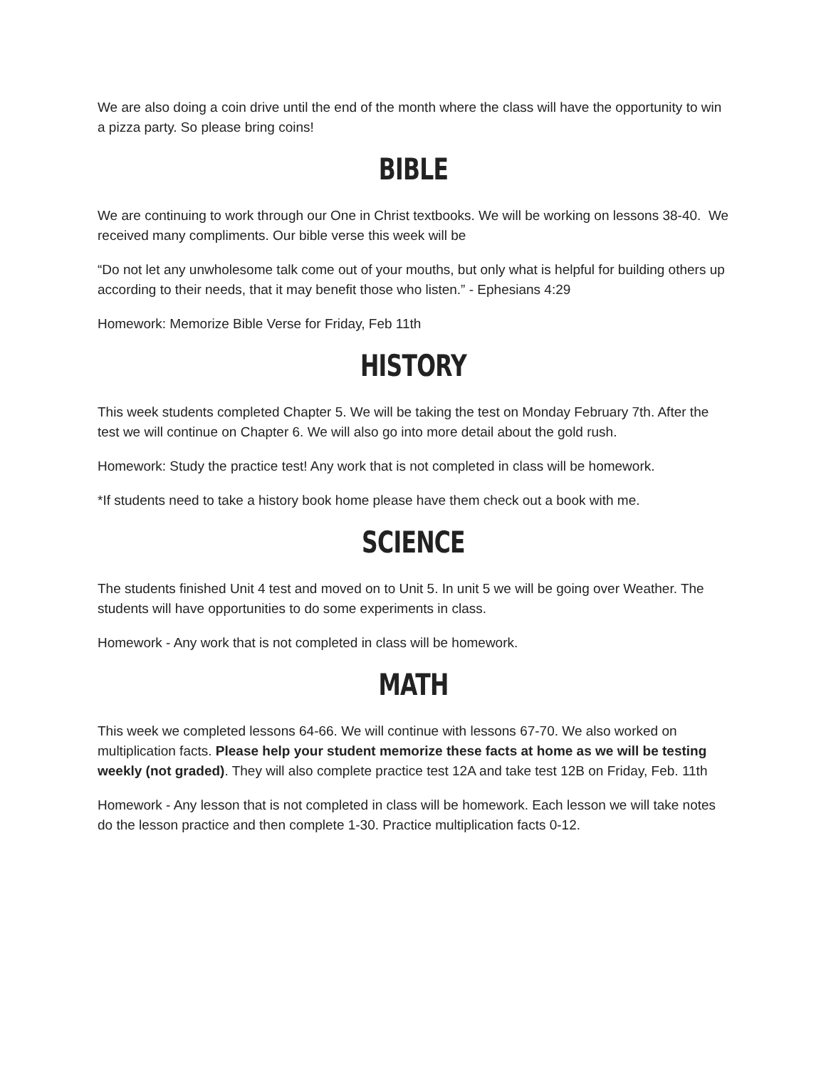We are also doing a coin drive until the end of the month where the class will have the opportunity to win a pizza party. So please bring coins!
BIBLE
We are continuing to work through our One in Christ textbooks. We will be working on lessons 38-40. We received many compliments. Our bible verse this week will be
“Do not let any unwholesome talk come out of your mouths, but only what is helpful for building others up according to their needs, that it may benefit those who listen.” - Ephesians 4:29
Homework: Memorize Bible Verse for Friday, Feb 11th
HISTORY
This week students completed Chapter 5. We will be taking the test on Monday February 7th. After the test we will continue on Chapter 6. We will also go into more detail about the gold rush.
Homework: Study the practice test! Any work that is not completed in class will be homework.
*If students need to take a history book home please have them check out a book with me.
SCIENCE
The students finished Unit 4 test and moved on to Unit 5. In unit 5 we will be going over Weather. The students will have opportunities to do some experiments in class.
Homework - Any work that is not completed in class will be homework.
MATH
This week we completed lessons 64-66. We will continue with lessons 67-70. We also worked on multiplication facts. Please help your student memorize these facts at home as we will be testing weekly (not graded). They will also complete practice test 12A and take test 12B on Friday, Feb. 11th
Homework - Any lesson that is not completed in class will be homework. Each lesson we will take notes do the lesson practice and then complete 1-30. Practice multiplication facts 0-12.